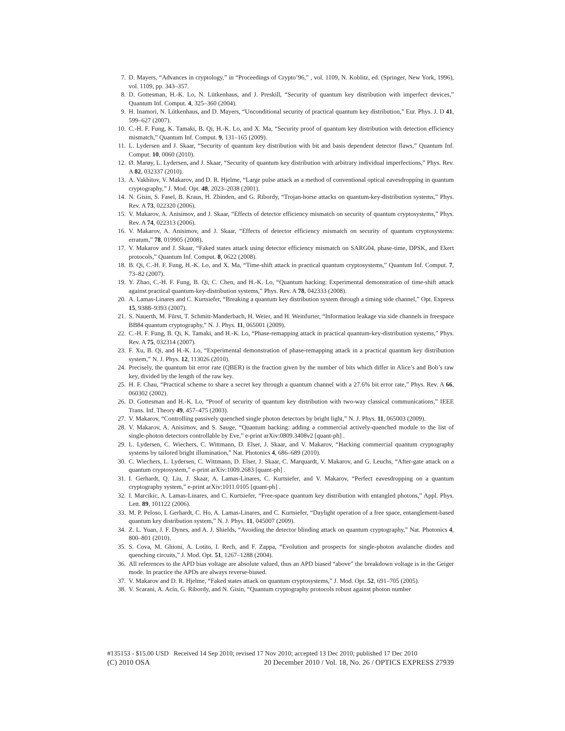7. D. Mayers, “Advances in cryptology,” in “Proceedings of Crypto’96,” , vol. 1109, N. Koblitz, ed. (Springer, New York, 1996), vol. 1109, pp. 343–357.
8. D. Gottesman, H.-K. Lo, N. Lütkenhaus, and J. Preskill, “Security of quantum key distribution with imperfect devices,” Quantum Inf. Comput. 4, 325–360 (2004).
9. H. Inamori, N. Lütkenhaus, and D. Mayers, “Unconditional security of practical quantum key distribution,” Eur. Phys. J. D 41, 599–627 (2007).
10. C.-H. F. Fung, K. Tamaki, B. Qi, H.-K. Lo, and X. Ma, “Security proof of quantum key distribution with detection efficiency mismatch,” Quantum Inf. Comput. 9, 131–165 (2009).
11. L. Lydersen and J. Skaar, “Security of quantum key distribution with bit and basis dependent detector flaws,” Quantum Inf. Comput. 10, 0060 (2010).
12. Ø. Marøy, L. Lydersen, and J. Skaar, “Security of quantum key distribution with arbitrary individual imperfections,” Phys. Rev. A 82, 032337 (2010).
13. A. Vakhitov, V. Makarov, and D. R. Hjelme, “Large pulse attack as a method of conventional optical eavesdropping in quantum cryptography,” J. Mod. Opt. 48, 2023–2038 (2001).
14. N. Gisin, S. Fasel, B. Kraus, H. Zbinden, and G. Ribordy, “Trojan-horse attacks on quantum-key-distribution systems,” Phys. Rev. A 73, 022320 (2006).
15. V. Makarov, A. Anisimov, and J. Skaar, “Effects of detector efficiency mismatch on security of quantum cryptosystems,” Phys. Rev. A 74, 022313 (2006).
16. V. Makarov, A. Anisimov, and J. Skaar, “Effects of detector efficiency mismatch on security of quantum cryptosystems: erratum,” 78, 019905 (2008).
17. V. Makarov and J. Skaar, “Faked states attack using detector efficiency mismatch on SARG04, phase-time, DPSK, and Ekert protocols,” Quantum Inf. Comput. 8, 0622 (2008).
18. B. Qi, C.-H. F. Fung, H.-K. Lo, and X. Ma, “Time-shift attack in practical quantum cryptosystems,” Quantum Inf. Comput. 7, 73–82 (2007).
19. Y. Zhao, C.-H. F. Fung, B. Qi, C. Chen, and H.-K. Lo, “Quantum hacking: Experimental demonstration of time-shift attack against practical quantum-key-distribution systems,” Phys. Rev. A 78, 042333 (2008).
20. A. Lamas-Linares and C. Kurtsiefer, “Breaking a quantum key distribution system through a timing side channel,” Opt. Express 15, 9388–9393 (2007).
21. S. Nauerth, M. Fürst, T. Schmitt-Manderbach, H. Weier, and H. Weinfurter, “Information leakage via side channels in freespace BB84 quantum cryptography,” N. J. Phys. 11, 065001 (2009).
22. C.-H. F. Fung, B. Qi, K. Tamaki, and H.-K. Lo, “Phase-remapping attack in practical quantum-key-distribution systems,” Phys. Rev. A 75, 032314 (2007).
23. F. Xu, B. Qi, and H.-K. Lo, “Experimental demonstration of phase-remapping attack in a practical quantum key distribution system,” N. J. Phys. 12, 113026 (2010).
24. Precisely, the quantum bit error rate (QBER) is the fraction given by the number of bits which differ in Alice’s and Bob’s raw key, divided by the length of the raw key.
25. H. F. Chau, “Practical scheme to share a secret key through a quantum channel with a 27.6% bit error rate,” Phys. Rev. A 66, 060302 (2002).
26. D. Gottesman and H.-K. Lo, “Proof of security of quantum key distribution with two-way classical communications,” IEEE Trans. Inf. Theory 49, 457–475 (2003).
27. V. Makarov, “Controlling passively quenched single photon detectors by bright light,” N. J. Phys. 11, 065003 (2009).
28. V. Makarov, A. Anisimov, and S. Sauge, “Quantum hacking: adding a commercial actively-quenched module to the list of single-photon detectors controllable by Eve,” e-print arXiv:0809.3408v2 [quant-ph] .
29. L. Lydersen, C. Wiechers, C. Wittmann, D. Elser, J. Skaar, and V. Makarov, “Hacking commercial quantum cryptography systems by tailored bright illumination,” Nat. Photonics 4, 686–689 (2010).
30. C. Wiechers, L. Lydersen, C. Wittmann, D. Elser, J. Skaar, C. Marquardt, V. Makarov, and G. Leuchs, “After-gate attack on a quantum cryptosystem,” e-print arXiv:1009.2683 [quant-ph] .
31. I. Gerhardt, Q. Liu, J. Skaar, A. Lamas-Linares, C. Kurtsiefer, and V. Makarov, “Perfect eavesdropping on a quantum cryptography system,” e-print arXiv:1011.0105 [quant-ph] .
32. I. Marcikic, A. Lamas-Linares, and C. Kurtsiefer, “Free-space quantum key distribution with entangled photons,” Appl. Phys. Lett. 89, 101122 (2006).
33. M. P. Peloso, I. Gerhardt, C. Ho, A. Lamas-Linares, and C. Kurtsiefer, “Daylight operation of a free space, entanglement-based quantum key distribution system,” N. J. Phys. 11, 045007 (2009).
34. Z. L. Yuan, J. F. Dynes, and A. J. Shields, “Avoiding the detector blinding attack on quantum cryptography,” Nat. Photonics 4, 800–801 (2010).
35. S. Cova, M. Ghioni, A. Lotito, I. Rech, and F. Zappa, “Evolution and prospects for single-photon avalanche diodes and quenching circuits,” J. Mod. Opt. 51, 1267–1288 (2004).
36. All references to the APD bias voltage are absolute valued, thus an APD biased “above” the breakdown voltage is in the Geiger mode. In practice the APDs are always reverse-biased.
37. V. Makarov and D. R. Hjelme, “Faked states attack on quantum cryptosystems,” J. Mod. Opt. 52, 691–705 (2005).
38. V. Scarani, A. Acín, G. Ribordy, and N. Gisin, “Quantum cryptography protocols robust against photon number
#135153 - $15.00 USD Received 14 Sep 2010; revised 17 Nov 2010; accepted 13 Dec 2010; published 17 Dec 2010
(C) 2010 OSA 20 December 2010 / Vol. 18, No. 26 / OPTICS EXPRESS 27939